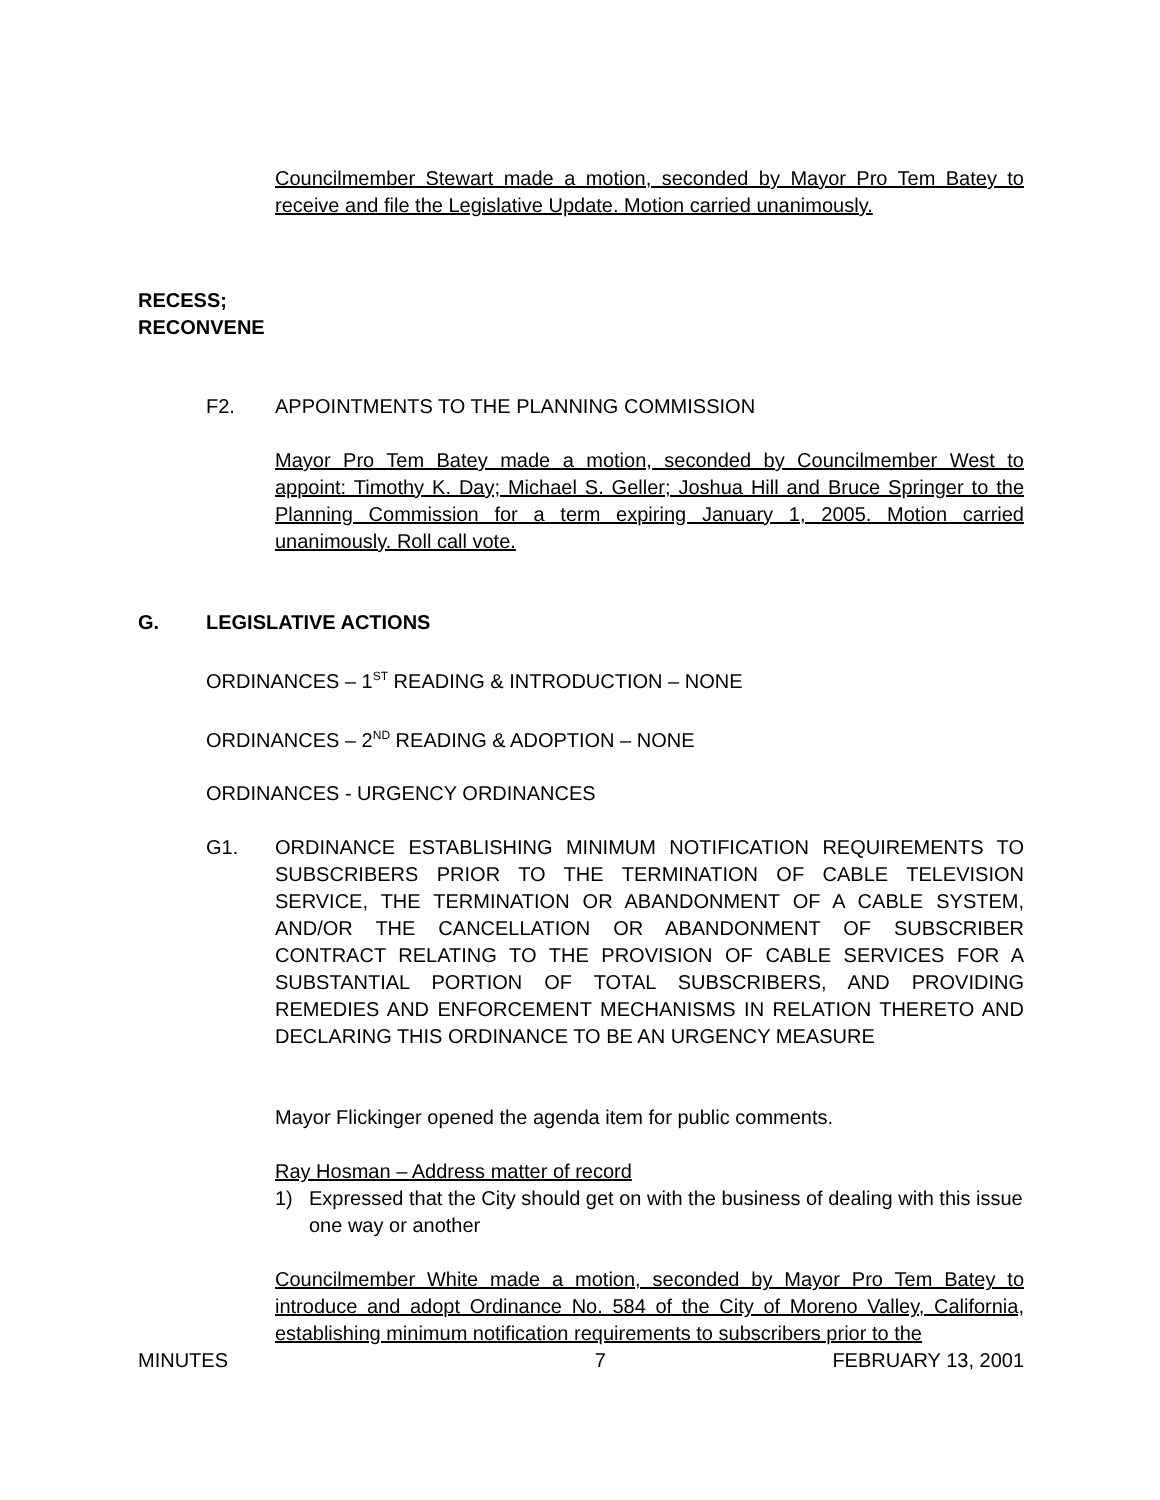Councilmember Stewart made a motion, seconded by Mayor Pro Tem Batey to receive and file the Legislative Update. Motion carried unanimously.
RECESS;
RECONVENE
F2. APPOINTMENTS TO THE PLANNING COMMISSION
Mayor Pro Tem Batey made a motion, seconded by Councilmember West to appoint: Timothy K. Day; Michael S. Geller; Joshua Hill and Bruce Springer to the Planning Commission for a term expiring January 1, 2005. Motion carried unanimously. Roll call vote.
G. LEGISLATIVE ACTIONS
ORDINANCES – 1<sup>ST</sup> READING & INTRODUCTION – NONE
ORDINANCES – 2<sup>ND</sup> READING & ADOPTION – NONE
ORDINANCES - URGENCY ORDINANCES
G1. ORDINANCE ESTABLISHING MINIMUM NOTIFICATION REQUIREMENTS TO SUBSCRIBERS PRIOR TO THE TERMINATION OF CABLE TELEVISION SERVICE, THE TERMINATION OR ABANDONMENT OF A CABLE SYSTEM, AND/OR THE CANCELLATION OR ABANDONMENT OF SUBSCRIBER CONTRACT RELATING TO THE PROVISION OF CABLE SERVICES FOR A SUBSTANTIAL PORTION OF TOTAL SUBSCRIBERS, AND PROVIDING REMEDIES AND ENFORCEMENT MECHANISMS IN RELATION THERETO AND DECLARING THIS ORDINANCE TO BE AN URGENCY MEASURE
Mayor Flickinger opened the agenda item for public comments.
Ray Hosman – Address matter of record
1) Expressed that the City should get on with the business of dealing with this issue one way or another
Councilmember White made a motion, seconded by Mayor Pro Tem Batey to introduce and adopt Ordinance No. 584 of the City of Moreno Valley, California, establishing minimum notification requirements to subscribers prior to the
MINUTES 7 FEBRUARY 13, 2001